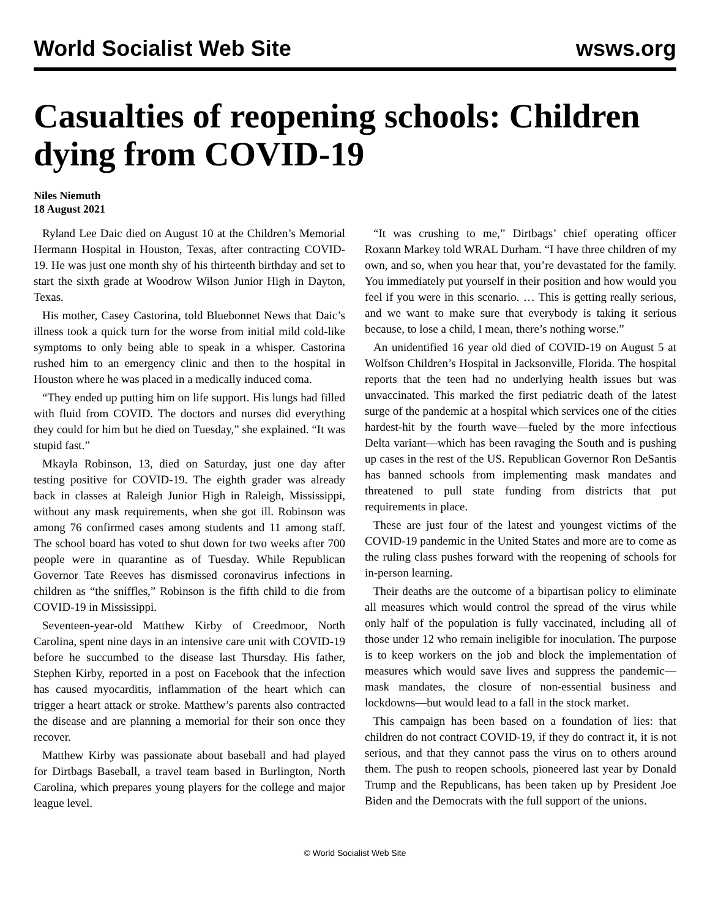World Socialist Web Site wsws.org
Casualties of reopening schools: Children dying from COVID-19
Niles Niemuth
18 August 2021
Ryland Lee Daic died on August 10 at the Children’s Memorial Hermann Hospital in Houston, Texas, after contracting COVID-19. He was just one month shy of his thirteenth birthday and set to start the sixth grade at Woodrow Wilson Junior High in Dayton, Texas.
His mother, Casey Castorina, told Bluebonnet News that Daic’s illness took a quick turn for the worse from initial mild cold-like symptoms to only being able to speak in a whisper. Castorina rushed him to an emergency clinic and then to the hospital in Houston where he was placed in a medically induced coma.
“They ended up putting him on life support. His lungs had filled with fluid from COVID. The doctors and nurses did everything they could for him but he died on Tuesday,” she explained. “It was stupid fast.”
Mkayla Robinson, 13, died on Saturday, just one day after testing positive for COVID-19. The eighth grader was already back in classes at Raleigh Junior High in Raleigh, Mississippi, without any mask requirements, when she got ill. Robinson was among 76 confirmed cases among students and 11 among staff. The school board has voted to shut down for two weeks after 700 people were in quarantine as of Tuesday. While Republican Governor Tate Reeves has dismissed coronavirus infections in children as “the sniffles,” Robinson is the fifth child to die from COVID-19 in Mississippi.
Seventeen-year-old Matthew Kirby of Creedmoor, North Carolina, spent nine days in an intensive care unit with COVID-19 before he succumbed to the disease last Thursday. His father, Stephen Kirby, reported in a post on Facebook that the infection has caused myocarditis, inflammation of the heart which can trigger a heart attack or stroke. Matthew’s parents also contracted the disease and are planning a memorial for their son once they recover.
Matthew Kirby was passionate about baseball and had played for Dirtbags Baseball, a travel team based in Burlington, North Carolina, which prepares young players for the college and major league level.
“It was crushing to me,” Dirtbags’ chief operating officer Roxann Markey told WRAL Durham. “I have three children of my own, and so, when you hear that, you’re devastated for the family. You immediately put yourself in their position and how would you feel if you were in this scenario. … This is getting really serious, and we want to make sure that everybody is taking it serious because, to lose a child, I mean, there’s nothing worse.”
An unidentified 16 year old died of COVID-19 on August 5 at Wolfson Children’s Hospital in Jacksonville, Florida. The hospital reports that the teen had no underlying health issues but was unvaccinated. This marked the first pediatric death of the latest surge of the pandemic at a hospital which services one of the cities hardest-hit by the fourth wave—fueled by the more infectious Delta variant—which has been ravaging the South and is pushing up cases in the rest of the US. Republican Governor Ron DeSantis has banned schools from implementing mask mandates and threatened to pull state funding from districts that put requirements in place.
These are just four of the latest and youngest victims of the COVID-19 pandemic in the United States and more are to come as the ruling class pushes forward with the reopening of schools for in-person learning.
Their deaths are the outcome of a bipartisan policy to eliminate all measures which would control the spread of the virus while only half of the population is fully vaccinated, including all of those under 12 who remain ineligible for inoculation. The purpose is to keep workers on the job and block the implementation of measures which would save lives and suppress the pandemic—mask mandates, the closure of non-essential business and lockdowns—but would lead to a fall in the stock market.
This campaign has been based on a foundation of lies: that children do not contract COVID-19, if they do contract it, it is not serious, and that they cannot pass the virus on to others around them. The push to reopen schools, pioneered last year by Donald Trump and the Republicans, has been taken up by President Joe Biden and the Democrats with the full support of the unions.
© World Socialist Web Site